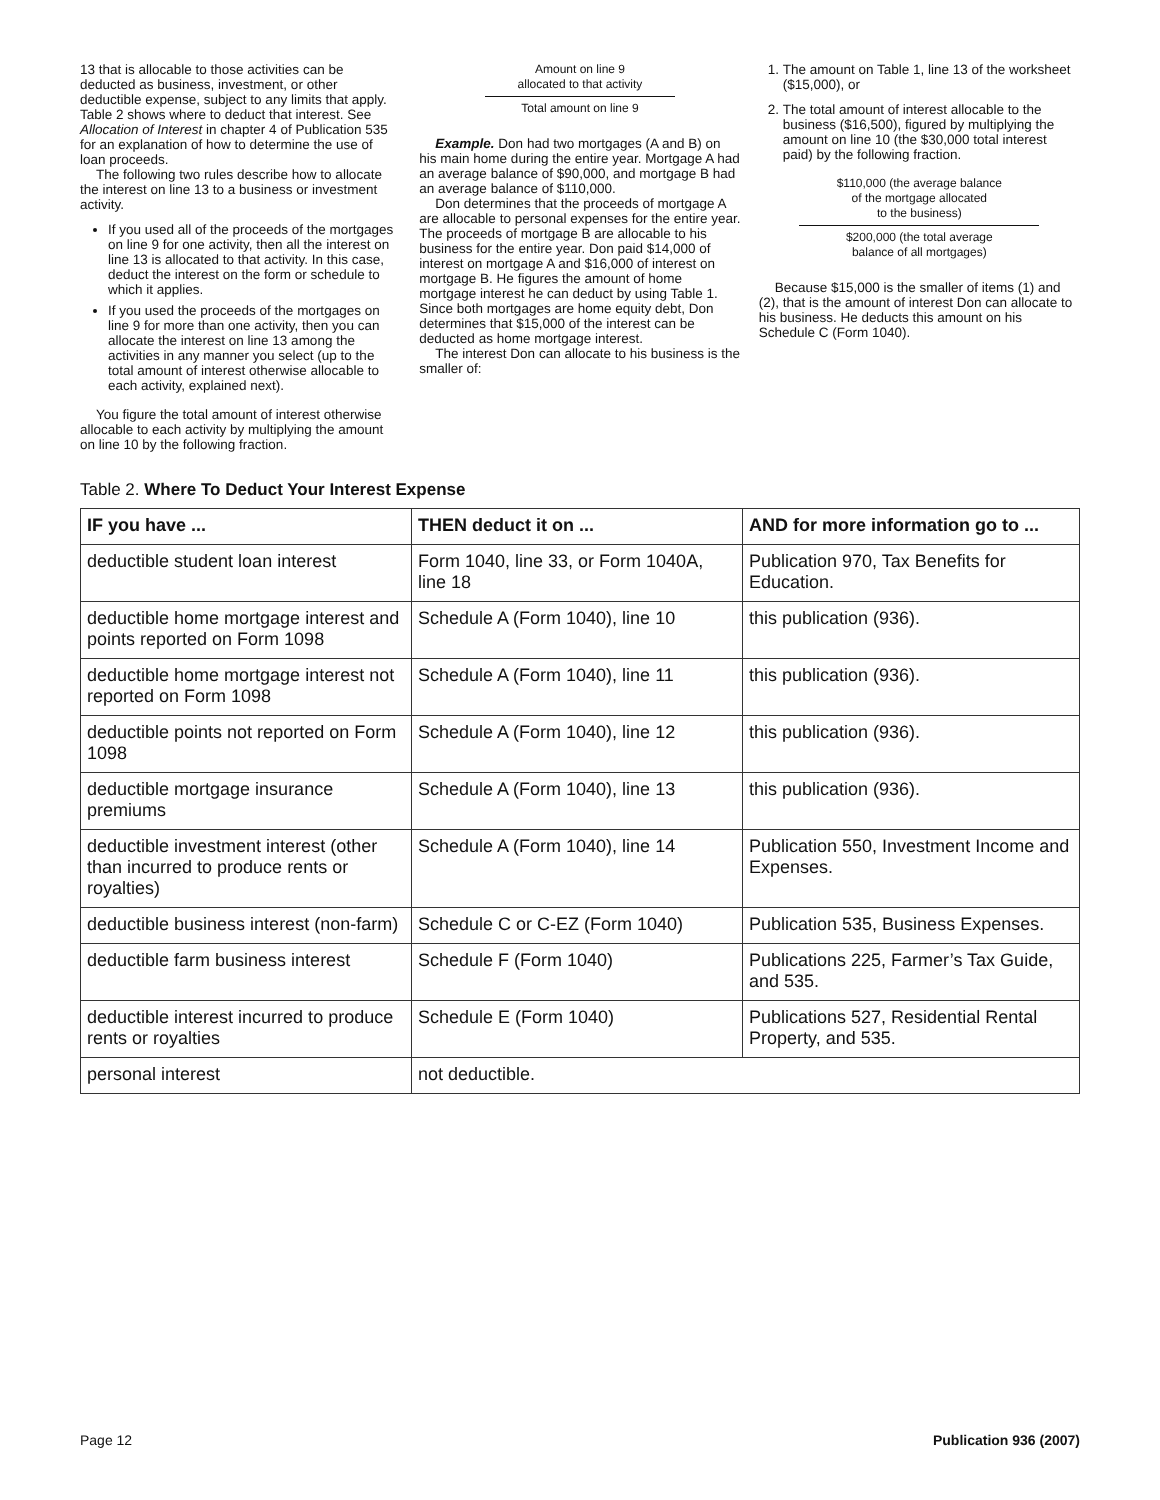13 that is allocable to those activities can be deducted as business, investment, or other deductible expense, subject to any limits that apply. Table 2 shows where to deduct that interest. See Allocation of Interest in chapter 4 of Publication 535 for an explanation of how to determine the use of loan proceeds.
The following two rules describe how to allocate the interest on line 13 to a business or investment activity.
If you used all of the proceeds of the mortgages on line 9 for one activity, then all the interest on line 13 is allocated to that activity. In this case, deduct the interest on the form or schedule to which it applies.
If you used the proceeds of the mortgages on line 9 for more than one activity, then you can allocate the interest on line 13 among the activities in any manner you select (up to the total amount of interest otherwise allocable to each activity, explained next).
You figure the total amount of interest otherwise allocable to each activity by multiplying the amount on line 10 by the following fraction.
Amount on line 9
allocated to that activity
Total amount on line 9
Example. Don had two mortgages (A and B) on his main home during the entire year. Mortgage A had an average balance of $90,000, and mortgage B had an average balance of $110,000.
Don determines that the proceeds of mortgage A are allocable to personal expenses for the entire year. The proceeds of mortgage B are allocable to his business for the entire year. Don paid $14,000 of interest on mortgage A and $16,000 of interest on mortgage B. He figures the amount of home mortgage interest he can deduct by using Table 1. Since both mortgages are home equity debt, Don determines that $15,000 of the interest can be deducted as home mortgage interest.
The interest Don can allocate to his business is the smaller of:
1. The amount on Table 1, line 13 of the worksheet ($15,000), or
2. The total amount of interest allocable to the business ($16,500), figured by multiplying the amount on line 10 (the $30,000 total interest paid) by the following fraction.
$110,000 (the average balance
of the mortgage allocated
to the business)
$200,000 (the total average
balance of all mortgages)
Because $15,000 is the smaller of items (1) and (2), that is the amount of interest Don can allocate to his business. He deducts this amount on his Schedule C (Form 1040).
Table 2. Where To Deduct Your Interest Expense
| IF you have ... | THEN deduct it on ... | AND for more information go to ... |
| --- | --- | --- |
| deductible student loan interest | Form 1040, line 33, or Form 1040A, line 18 | Publication 970, Tax Benefits for Education. |
| deductible home mortgage interest and points reported on Form 1098 | Schedule A (Form 1040), line 10 | this publication (936). |
| deductible home mortgage interest not reported on Form 1098 | Schedule A (Form 1040), line 11 | this publication (936). |
| deductible points not reported on Form 1098 | Schedule A (Form 1040), line 12 | this publication (936). |
| deductible mortgage insurance premiums | Schedule A (Form 1040), line 13 | this publication (936). |
| deductible investment interest (other than incurred to produce rents or royalties) | Schedule A (Form 1040), line 14 | Publication 550, Investment Income and Expenses. |
| deductible business interest (non-farm) | Schedule C or C-EZ (Form 1040) | Publication 535, Business Expenses. |
| deductible farm business interest | Schedule F (Form 1040) | Publications 225, Farmer’s Tax Guide, and 535. |
| deductible interest incurred to produce rents or royalties | Schedule E (Form 1040) | Publications 527, Residential Rental Property, and 535. |
| personal interest | not deductible. | |
Page 12 Publication 936 (2007)